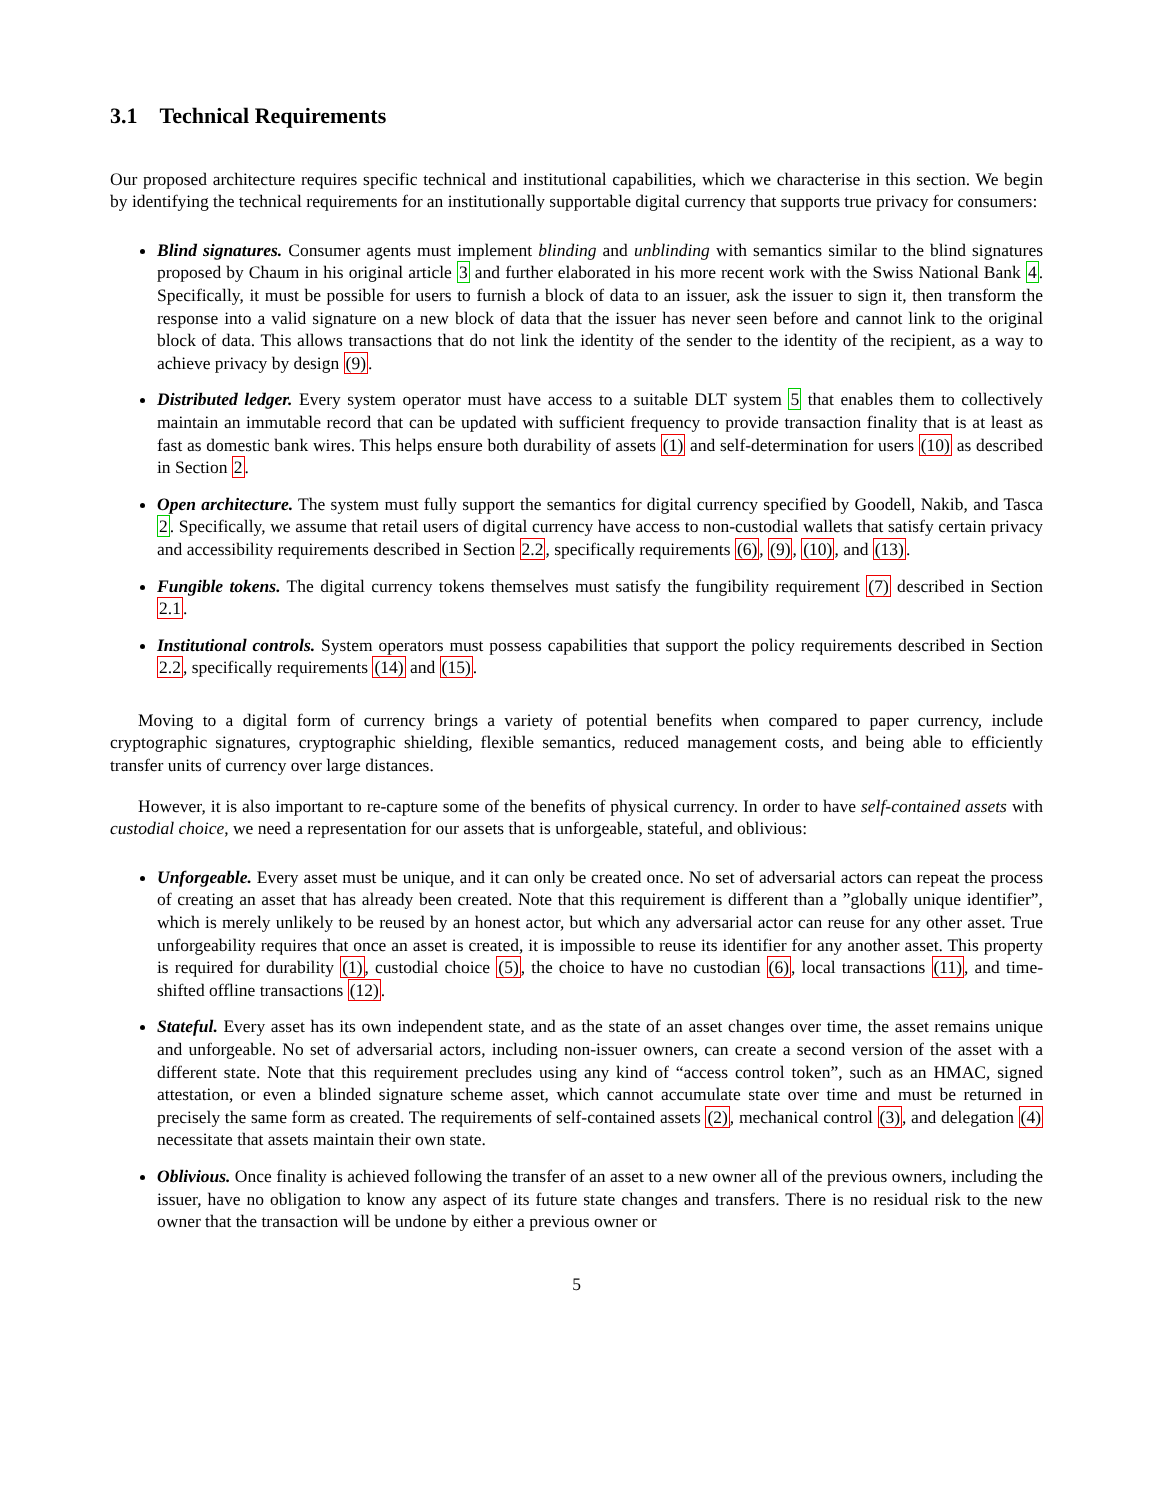3.1 Technical Requirements
Our proposed architecture requires specific technical and institutional capabilities, which we characterise in this section. We begin by identifying the technical requirements for an institutionally supportable digital currency that supports true privacy for consumers:
Blind signatures. Consumer agents must implement blinding and unblinding with semantics similar to the blind signatures proposed by Chaum in his original article 3 and further elaborated in his more recent work with the Swiss National Bank 4. Specifically, it must be possible for users to furnish a block of data to an issuer, ask the issuer to sign it, then transform the response into a valid signature on a new block of data that the issuer has never seen before and cannot link to the original block of data. This allows transactions that do not link the identity of the sender to the identity of the recipient, as a way to achieve privacy by design (9).
Distributed ledger. Every system operator must have access to a suitable DLT system 5 that enables them to collectively maintain an immutable record that can be updated with sufficient frequency to provide transaction finality that is at least as fast as domestic bank wires. This helps ensure both durability of assets (1) and self-determination for users (10) as described in Section 2.
Open architecture. The system must fully support the semantics for digital currency specified by Goodell, Nakib, and Tasca 2. Specifically, we assume that retail users of digital currency have access to non-custodial wallets that satisfy certain privacy and accessibility requirements described in Section 2.2, specifically requirements (6), (9), (10), and (13).
Fungible tokens. The digital currency tokens themselves must satisfy the fungibility requirement (7) described in Section 2.1.
Institutional controls. System operators must possess capabilities that support the policy requirements described in Section 2.2, specifically requirements (14) and (15).
Moving to a digital form of currency brings a variety of potential benefits when compared to paper currency, include cryptographic signatures, cryptographic shielding, flexible semantics, reduced management costs, and being able to efficiently transfer units of currency over large distances.
However, it is also important to re-capture some of the benefits of physical currency. In order to have self-contained assets with custodial choice, we need a representation for our assets that is unforgeable, stateful, and oblivious:
Unforgeable. Every asset must be unique, and it can only be created once. No set of adversarial actors can repeat the process of creating an asset that has already been created. Note that this requirement is different than a ”globally unique identifier”, which is merely unlikely to be reused by an honest actor, but which any adversarial actor can reuse for any other asset. True unforgeability requires that once an asset is created, it is impossible to reuse its identifier for any another asset. This property is required for durability (1), custodial choice (5), the choice to have no custodian (6), local transactions (11), and time-shifted offline transactions (12).
Stateful. Every asset has its own independent state, and as the state of an asset changes over time, the asset remains unique and unforgeable. No set of adversarial actors, including non-issuer owners, can create a second version of the asset with a different state. Note that this requirement precludes using any kind of “access control token”, such as an HMAC, signed attestation, or even a blinded signature scheme asset, which cannot accumulate state over time and must be returned in precisely the same form as created. The requirements of self-contained assets (2), mechanical control (3), and delegation (4) necessitate that assets maintain their own state.
Oblivious. Once finality is achieved following the transfer of an asset to a new owner all of the previous owners, including the issuer, have no obligation to know any aspect of its future state changes and transfers. There is no residual risk to the new owner that the transaction will be undone by either a previous owner or
5